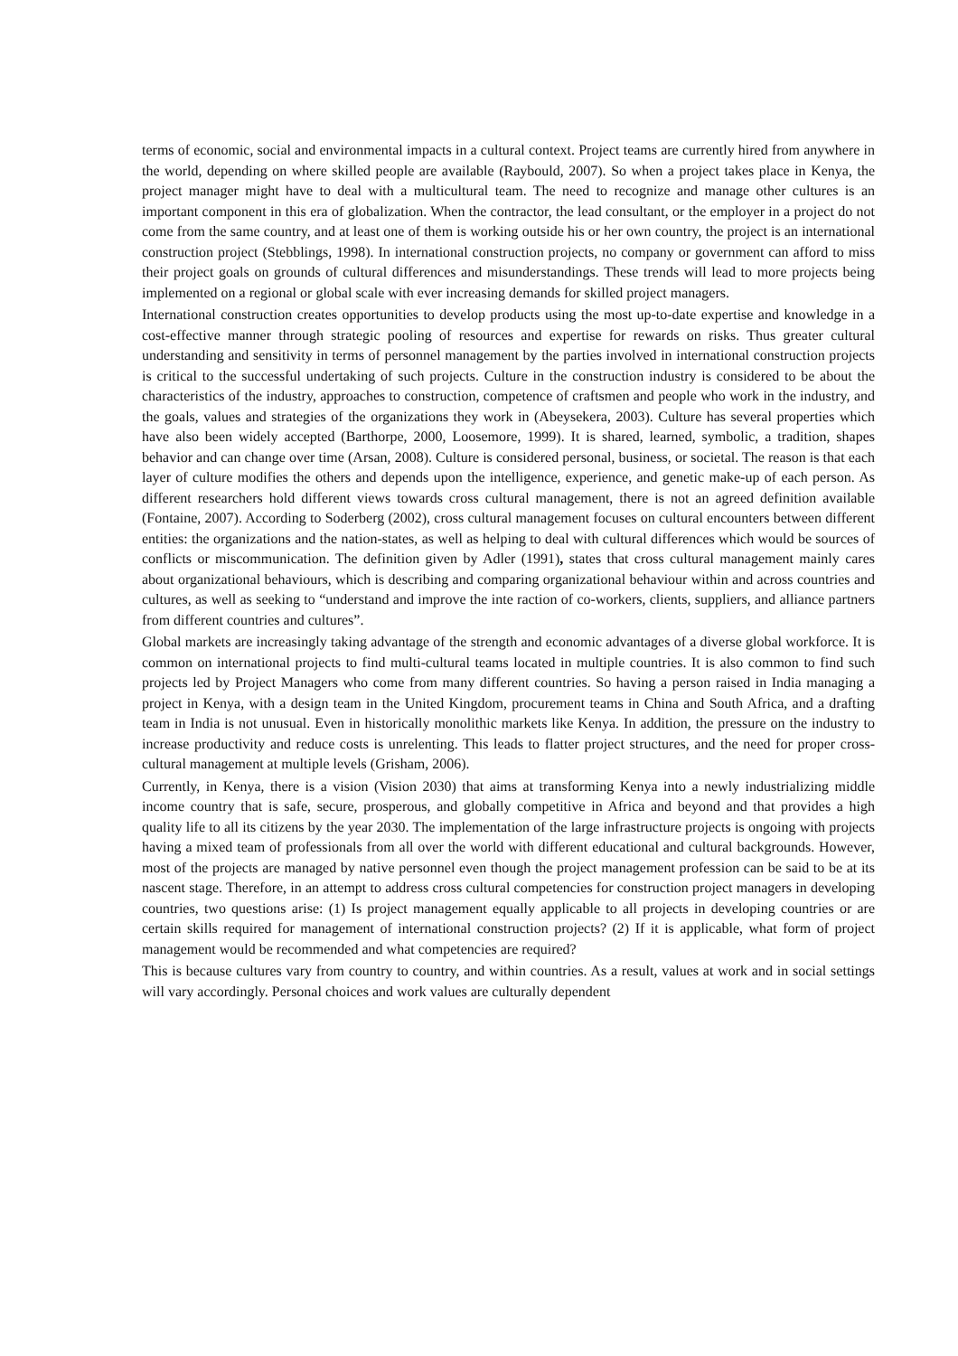terms of economic, social and environmental impacts in a cultural context. Project teams are currently hired from anywhere in the world, depending on where skilled people are available (Raybould, 2007). So when a project takes place in Kenya, the project manager might have to deal with a multicultural team. The need to recognize and manage other cultures is an important component in this era of globalization. When the contractor, the lead consultant, or the employer in a project do not come from the same country, and at least one of them is working outside his or her own country, the project is an international construction project (Stebblings, 1998). In international construction projects, no company or government can afford to miss their project goals on grounds of cultural differences and misunderstandings. These trends will lead to more projects being implemented on a regional or global scale with ever increasing demands for skilled project managers.
International construction creates opportunities to develop products using the most up-to-date expertise and knowledge in a cost-effective manner through strategic pooling of resources and expertise for rewards on risks. Thus greater cultural understanding and sensitivity in terms of personnel management by the parties involved in international construction projects is critical to the successful undertaking of such projects. Culture in the construction industry is considered to be about the characteristics of the industry, approaches to construction, competence of craftsmen and people who work in the industry, and the goals, values and strategies of the organizations they work in (Abeysekera, 2003). Culture has several properties which have also been widely accepted (Barthorpe, 2000, Loosemore, 1999). It is shared, learned, symbolic, a tradition, shapes behavior and can change over time (Arsan, 2008). Culture is considered personal, business, or societal. The reason is that each layer of culture modifies the others and depends upon the intelligence, experience, and genetic make-up of each person. As different researchers hold different views towards cross cultural management, there is not an agreed definition available (Fontaine, 2007). According to Soderberg (2002), cross cultural management focuses on cultural encounters between different entities: the organizations and the nation-states, as well as helping to deal with cultural differences which would be sources of conflicts or miscommunication. The definition given by Adler (1991), states that cross cultural management mainly cares about organizational behaviours, which is describing and comparing organizational behaviour within and across countries and cultures, as well as seeking to “understand and improve the inte raction of co-workers, clients, suppliers, and alliance partners from different countries and cultures”.
Global markets are increasingly taking advantage of the strength and economic advantages of a diverse global workforce. It is common on international projects to find multi-cultural teams located in multiple countries. It is also common to find such projects led by Project Managers who come from many different countries. So having a person raised in India managing a project in Kenya, with a design team in the United Kingdom, procurement teams in China and South Africa, and a drafting team in India is not unusual. Even in historically monolithic markets like Kenya. In addition, the pressure on the industry to increase productivity and reduce costs is unrelenting. This leads to flatter project structures, and the need for proper cross-cultural management at multiple levels (Grisham, 2006).
Currently, in Kenya, there is a vision (Vision 2030) that aims at transforming Kenya into a newly industrializing middle income country that is safe, secure, prosperous, and globally competitive in Africa and beyond and that provides a high quality life to all its citizens by the year 2030. The implementation of the large infrastructure projects is ongoing with projects having a mixed team of professionals from all over the world with different educational and cultural backgrounds. However, most of the projects are managed by native personnel even though the project management profession can be said to be at its nascent stage. Therefore, in an attempt to address cross cultural competencies for construction project managers in developing countries, two questions arise: (1) Is project management equally applicable to all projects in developing countries or are certain skills required for management of international construction projects? (2) If it is applicable, what form of project management would be recommended and what competencies are required?
This is because cultures vary from country to country, and within countries. As a result, values at work and in social settings will vary accordingly. Personal choices and work values are culturally dependent